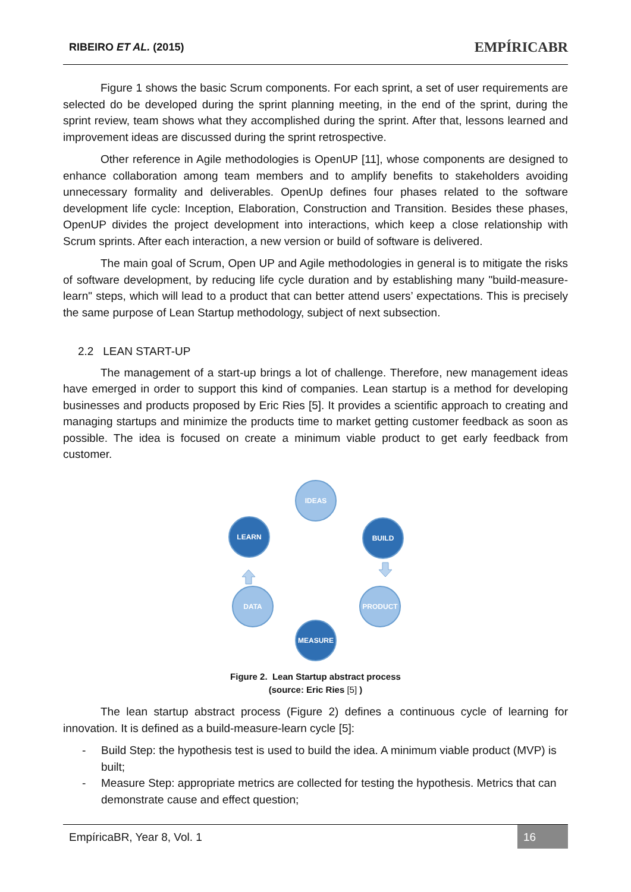RIBEIRO ET AL. (2015)
EMPÍRICABR
Figure 1 shows the basic Scrum components. For each sprint, a set of user requirements are selected do be developed during the sprint planning meeting, in the end of the sprint, during the sprint review, team shows what they accomplished during the sprint. After that, lessons learned and improvement ideas are discussed during the sprint retrospective.
Other reference in Agile methodologies is OpenUP [11], whose components are designed to enhance collaboration among team members and to amplify benefits to stakeholders avoiding unnecessary formality and deliverables. OpenUp defines four phases related to the software development life cycle: Inception, Elaboration, Construction and Transition. Besides these phases, OpenUP divides the project development into interactions, which keep a close relationship with Scrum sprints. After each interaction, a new version or build of software is delivered.
The main goal of Scrum, Open UP and Agile methodologies in general is to mitigate the risks of software development, by reducing life cycle duration and by establishing many "build-measure-learn" steps, which will lead to a product that can better attend users’ expectations. This is precisely the same purpose of Lean Startup methodology, subject of next subsection.
2.2 LEAN START-UP
The management of a start-up brings a lot of challenge. Therefore, new management ideas have emerged in order to support this kind of companies. Lean startup is a method for developing businesses and products proposed by Eric Ries [5]. It provides a scientific approach to creating and managing startups and minimize the products time to market getting customer feedback as soon as possible. The idea is focused on create a minimum viable product to get early feedback from customer.
IDEAS
BUILD
PRODUCT
MEASURE
DATA
LEARN
Figure 2. Lean Startup abstract process
(source: Eric Ries [5] )
The lean startup abstract process (Figure 2) defines a continuous cycle of learning for innovation. It is defined as a build-measure-learn cycle [5]:
- Build Step: the hypothesis test is used to build the idea. A minimum viable product (MVP) is built;
- Measure Step: appropriate metrics are collected for testing the hypothesis. Metrics that can demonstrate cause and effect question;
EmpíricaBR, Year 8, Vol. 1 16